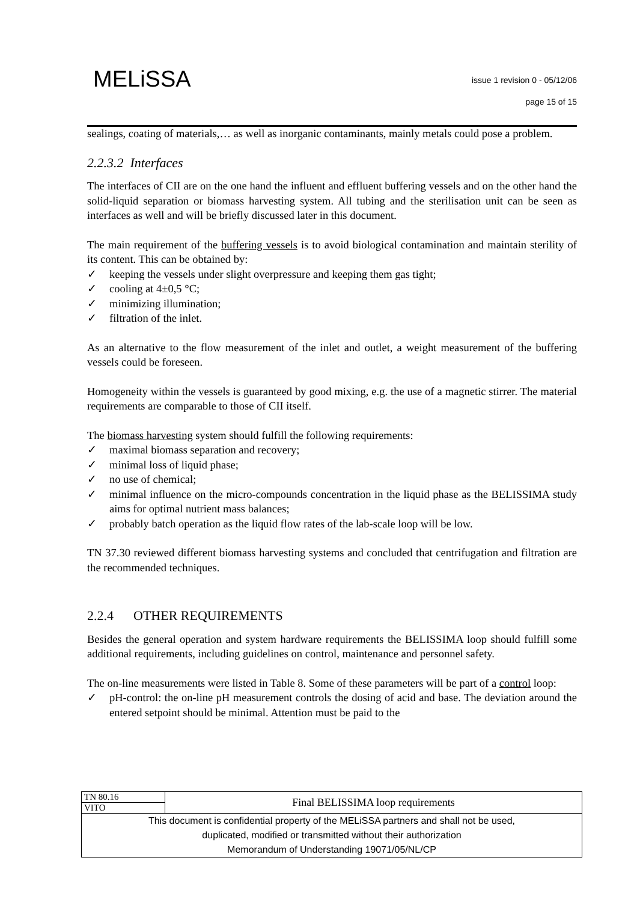MELiSSA
issue 1 revision 0 - 05/12/06
page 15 of 15
sealings, coating of materials,… as well as inorganic contaminants, mainly metals could pose a problem.
2.2.3.2 Interfaces
The interfaces of CII are on the one hand the influent and effluent buffering vessels and on the other hand the solid-liquid separation or biomass harvesting system. All tubing and the sterilisation unit can be seen as interfaces as well and will be briefly discussed later in this document.
The main requirement of the buffering vessels is to avoid biological contamination and maintain sterility of its content. This can be obtained by:
✓ keeping the vessels under slight overpressure and keeping them gas tight;
✓ cooling at 4±0,5 °C;
✓ minimizing illumination;
✓ filtration of the inlet.
As an alternative to the flow measurement of the inlet and outlet, a weight measurement of the buffering vessels could be foreseen.
Homogeneity within the vessels is guaranteed by good mixing, e.g. the use of a magnetic stirrer. The material requirements are comparable to those of CII itself.
The biomass harvesting system should fulfill the following requirements:
✓ maximal biomass separation and recovery;
✓ minimal loss of liquid phase;
✓ no use of chemical;
✓ minimal influence on the micro-compounds concentration in the liquid phase as the BELISSIMA study aims for optimal nutrient mass balances;
✓ probably batch operation as the liquid flow rates of the lab-scale loop will be low.
TN 37.30 reviewed different biomass harvesting systems and concluded that centrifugation and filtration are the recommended techniques.
2.2.4 OTHER REQUIREMENTS
Besides the general operation and system hardware requirements the BELISSIMA loop should fulfill some additional requirements, including guidelines on control, maintenance and personnel safety.
The on-line measurements were listed in Table 8. Some of these parameters will be part of a control loop:
✓ pH-control: the on-line pH measurement controls the dosing of acid and base. The deviation around the entered setpoint should be minimal. Attention must be paid to the
| TN 80.16 | Final BELISSIMA loop requirements |
| VITO | |
| This document is confidential property of the MELiSSA partners and shall not be used, duplicated, modified or transmitted without their authorization Memorandum of Understanding 19071/05/NL/CP | |